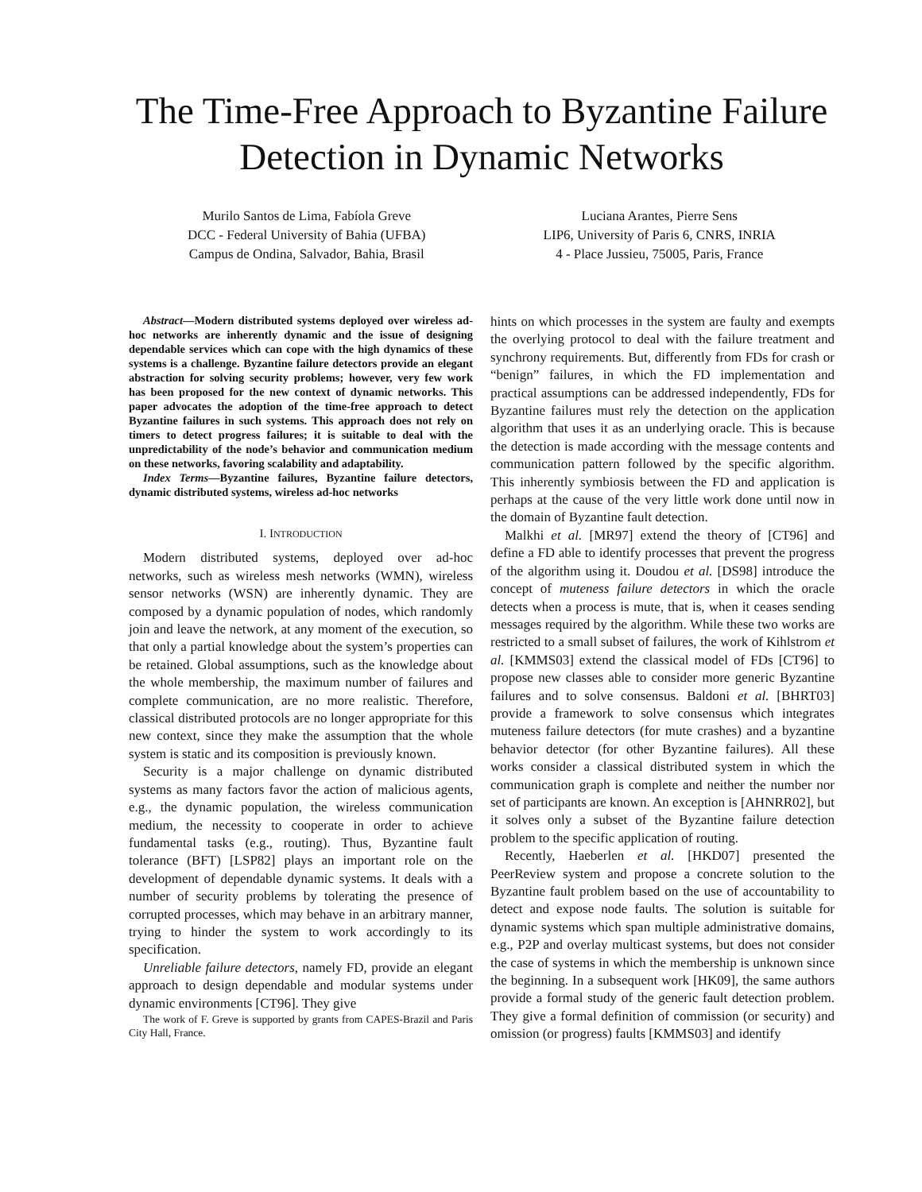The Time-Free Approach to Byzantine Failure Detection in Dynamic Networks
Murilo Santos de Lima, Fabíola Greve
DCC - Federal University of Bahia (UFBA)
Campus de Ondina, Salvador, Bahia, Brasil
Luciana Arantes, Pierre Sens
LIP6, University of Paris 6, CNRS, INRIA
4 - Place Jussieu, 75005, Paris, France
Abstract—Modern distributed systems deployed over wireless ad-hoc networks are inherently dynamic and the issue of designing dependable services which can cope with the high dynamics of these systems is a challenge. Byzantine failure detectors provide an elegant abstraction for solving security problems; however, very few work has been proposed for the new context of dynamic networks. This paper advocates the adoption of the time-free approach to detect Byzantine failures in such systems. This approach does not rely on timers to detect progress failures; it is suitable to deal with the unpredictability of the node’s behavior and communication medium on these networks, favoring scalability and adaptability.
Index Terms—Byzantine failures, Byzantine failure detectors, dynamic distributed systems, wireless ad-hoc networks
I. INTRODUCTION
Modern distributed systems, deployed over ad-hoc networks, such as wireless mesh networks (WMN), wireless sensor networks (WSN) are inherently dynamic. They are composed by a dynamic population of nodes, which randomly join and leave the network, at any moment of the execution, so that only a partial knowledge about the system’s properties can be retained. Global assumptions, such as the knowledge about the whole membership, the maximum number of failures and complete communication, are no more realistic. Therefore, classical distributed protocols are no longer appropriate for this new context, since they make the assumption that the whole system is static and its composition is previously known.
Security is a major challenge on dynamic distributed systems as many factors favor the action of malicious agents, e.g., the dynamic population, the wireless communication medium, the necessity to cooperate in order to achieve fundamental tasks (e.g., routing). Thus, Byzantine fault tolerance (BFT) [LSP82] plays an important role on the development of dependable dynamic systems. It deals with a number of security problems by tolerating the presence of corrupted processes, which may behave in an arbitrary manner, trying to hinder the system to work accordingly to its specification.
Unreliable failure detectors, namely FD, provide an elegant approach to design dependable and modular systems under dynamic environments [CT96]. They give
The work of F. Greve is supported by grants from CAPES-Brazil and Paris City Hall, France.
hints on which processes in the system are faulty and exempts the overlying protocol to deal with the failure treatment and synchrony requirements. But, differently from FDs for crash or “benign” failures, in which the FD implementation and practical assumptions can be addressed independently, FDs for Byzantine failures must rely the detection on the application algorithm that uses it as an underlying oracle. This is because the detection is made according with the message contents and communication pattern followed by the specific algorithm. This inherently symbiosis between the FD and application is perhaps at the cause of the very little work done until now in the domain of Byzantine fault detection.
Malkhi et al. [MR97] extend the theory of [CT96] and define a FD able to identify processes that prevent the progress of the algorithm using it. Doudou et al. [DS98] introduce the concept of muteness failure detectors in which the oracle detects when a process is mute, that is, when it ceases sending messages required by the algorithm. While these two works are restricted to a small subset of failures, the work of Kihlstrom et al. [KMMS03] extend the classical model of FDs [CT96] to propose new classes able to consider more generic Byzantine failures and to solve consensus. Baldoni et al. [BHRT03] provide a framework to solve consensus which integrates muteness failure detectors (for mute crashes) and a byzantine behavior detector (for other Byzantine failures). All these works consider a classical distributed system in which the communication graph is complete and neither the number nor set of participants are known. An exception is [AHNRR02], but it solves only a subset of the Byzantine failure detection problem to the specific application of routing.
Recently, Haeberlen et al. [HKD07] presented the PeerReview system and propose a concrete solution to the Byzantine fault problem based on the use of accountability to detect and expose node faults. The solution is suitable for dynamic systems which span multiple administrative domains, e.g., P2P and overlay multicast systems, but does not consider the case of systems in which the membership is unknown since the beginning. In a subsequent work [HK09], the same authors provide a formal study of the generic fault detection problem. They give a formal definition of commission (or security) and omission (or progress) faults [KMMS03] and identify